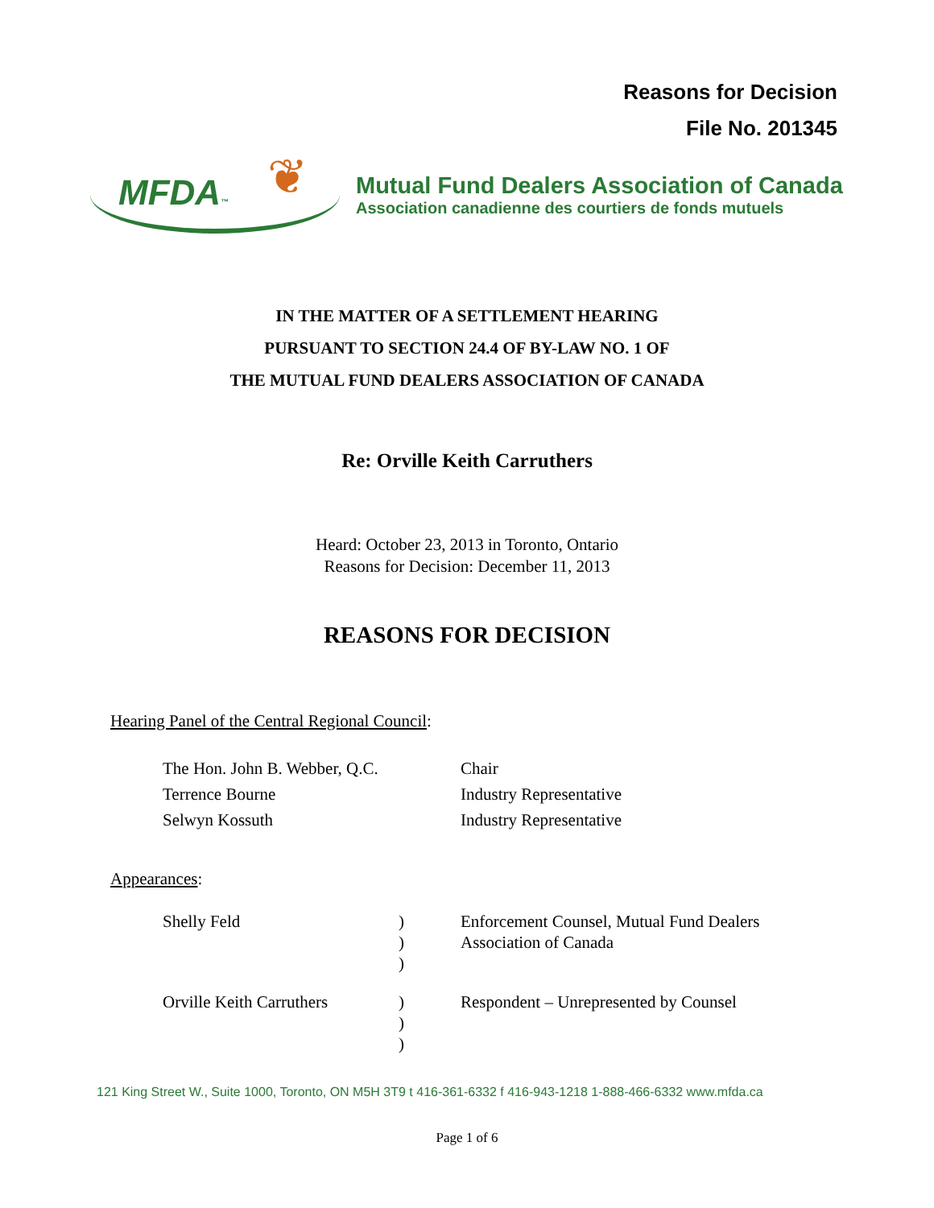Reasons for Decision
File No. 201345
MFDA™
❦
Mutual Fund Dealers Association of Canada
Association canadienne des courtiers de fonds mutuels
IN THE MATTER OF A SETTLEMENT HEARING
PURSUANT TO SECTION 24.4 OF BY-LAW NO. 1 OF
THE MUTUAL FUND DEALERS ASSOCIATION OF CANADA
Re: Orville Keith Carruthers
Heard: October 23, 2013 in Toronto, Ontario
Reasons for Decision: December 11, 2013
REASONS FOR DECISION
Hearing Panel of the Central Regional Council:
| The Hon. John B. Webber, Q.C. | Chair |
| Terrence Bourne | Industry Representative |
| Selwyn Kossuth | Industry Representative |
Appearances:
| Shelly Feld | ) ) ) | Enforcement Counsel, Mutual Fund Dealers Association of Canada |
| Orville Keith Carruthers | ) ) ) | Respondent – Unrepresented by Counsel |
121 King Street W., Suite 1000, Toronto, ON M5H 3T9 t 416-361-6332 f 416-943-1218 1-888-466-6332 www.mfda.ca
Page 1 of 6